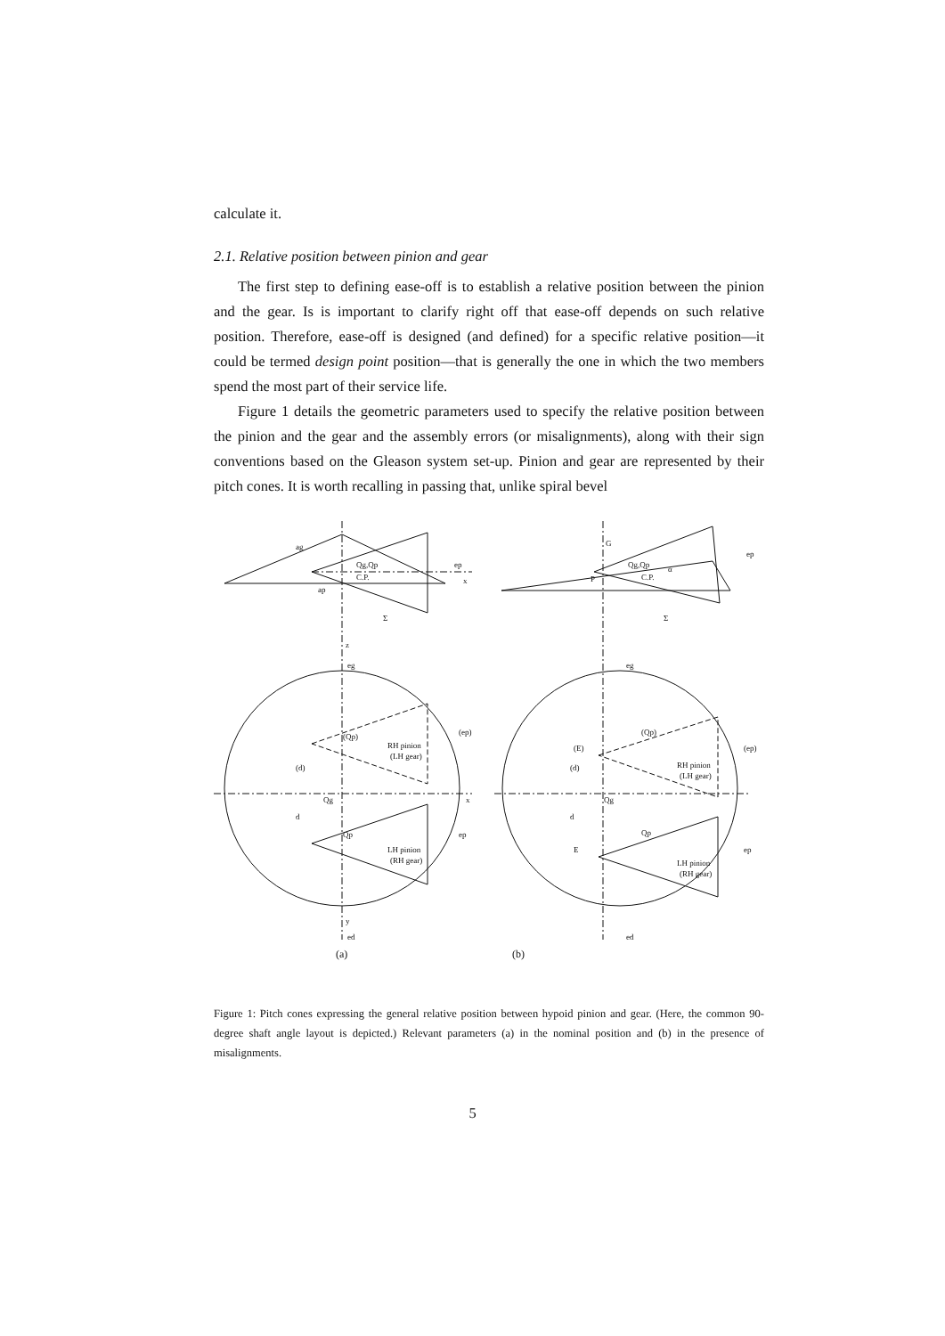calculate it.
2.1. Relative position between pinion and gear
The first step to defining ease-off is to establish a relative position between the pinion and the gear. Is is important to clarify right off that ease-off depends on such relative position. Therefore, ease-off is designed (and defined) for a specific relative position—it could be termed design point position—that is generally the one in which the two members spend the most part of their service life.
Figure 1 details the geometric parameters used to specify the relative position between the pinion and the gear and the assembly errors (or misalignments), along with their sign conventions based on the Gleason system set-up. Pinion and gear are represented by their pitch cones. It is worth recalling in passing that, unlike spiral bevel
(b)
(a)
Qg,Qp
C.P.
ep
x
Qg,Qp
C.P.
ep
α
G
P
ag
ap
Σ
Σ
z
eg
eg
(Qp)
RH pinion
(LH gear)
(ep)
(d)
Qg
x
d
Qp
LH pinion
(RH gear)
ep
y
ed
ed
(Qp)
(E)
(d)
RH pinion
(LH gear)
(ep)
Qg
d
Qp
E
LH pinion
(RH gear)
ep
Figure 1: Pitch cones expressing the general relative position between hypoid pinion and gear. (Here, the common 90-degree shaft angle layout is depicted.) Relevant parameters (a) in the nominal position and (b) in the presence of misalignments.
5